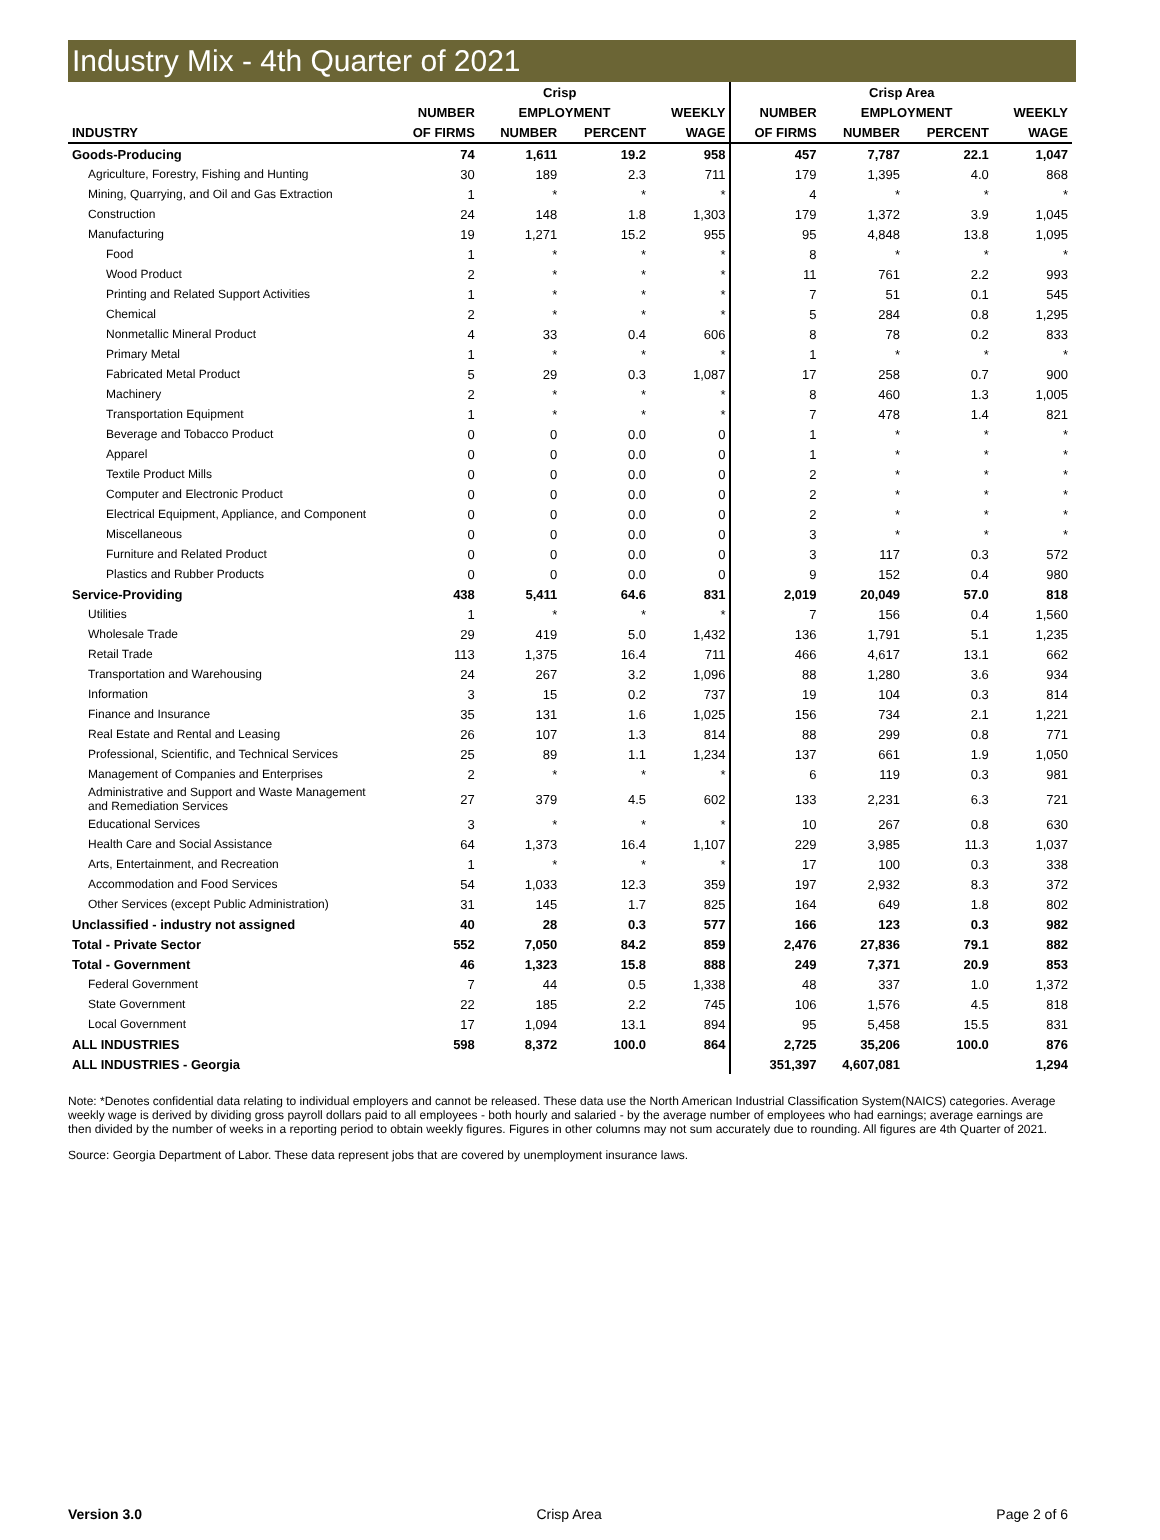Industry Mix - 4th Quarter of 2021
| | Crisp | | | | Crisp Area | | | |
| --- | --- | --- | --- | --- | --- | --- | --- | --- |
| | NUMBER | EMPLOYMENT | | WEEKLY | NUMBER | EMPLOYMENT | | WEEKLY |
| INDUSTRY | OF FIRMS | NUMBER | PERCENT | WAGE | OF FIRMS | NUMBER | PERCENT | WAGE |
| Goods-Producing | 74 | 1,611 | 19.2 | 958 | 457 | 7,787 | 22.1 | 1,047 |
| Agriculture, Forestry, Fishing and Hunting | 30 | 189 | 2.3 | 711 | 179 | 1,395 | 4.0 | 868 |
| Mining, Quarrying, and Oil and Gas Extraction | 1 | * | * | * | 4 | * | * | * |
| Construction | 24 | 148 | 1.8 | 1,303 | 179 | 1,372 | 3.9 | 1,045 |
| Manufacturing | 19 | 1,271 | 15.2 | 955 | 95 | 4,848 | 13.8 | 1,095 |
| Food | 1 | * | * | * | 8 | * | * | * |
| Wood Product | 2 | * | * | * | 11 | 761 | 2.2 | 993 |
| Printing and Related Support Activities | 1 | * | * | * | 7 | 51 | 0.1 | 545 |
| Chemical | 2 | * | * | * | 5 | 284 | 0.8 | 1,295 |
| Nonmetallic Mineral Product | 4 | 33 | 0.4 | 606 | 8 | 78 | 0.2 | 833 |
| Primary Metal | 1 | * | * | * | 1 | * | * | * |
| Fabricated Metal Product | 5 | 29 | 0.3 | 1,087 | 17 | 258 | 0.7 | 900 |
| Machinery | 2 | * | * | * | 8 | 460 | 1.3 | 1,005 |
| Transportation Equipment | 1 | * | * | * | 7 | 478 | 1.4 | 821 |
| Beverage and Tobacco Product | 0 | 0 | 0.0 | 0 | 1 | * | * | * |
| Apparel | 0 | 0 | 0.0 | 0 | 1 | * | * | * |
| Textile Product Mills | 0 | 0 | 0.0 | 0 | 2 | * | * | * |
| Computer and Electronic Product | 0 | 0 | 0.0 | 0 | 2 | * | * | * |
| Electrical Equipment, Appliance, and Component | 0 | 0 | 0.0 | 0 | 2 | * | * | * |
| Miscellaneous | 0 | 0 | 0.0 | 0 | 3 | * | * | * |
| Furniture and Related Product | 0 | 0 | 0.0 | 0 | 3 | 117 | 0.3 | 572 |
| Plastics and Rubber Products | 0 | 0 | 0.0 | 0 | 9 | 152 | 0.4 | 980 |
| Service-Providing | 438 | 5,411 | 64.6 | 831 | 2,019 | 20,049 | 57.0 | 818 |
| Utilities | 1 | * | * | * | 7 | 156 | 0.4 | 1,560 |
| Wholesale Trade | 29 | 419 | 5.0 | 1,432 | 136 | 1,791 | 5.1 | 1,235 |
| Retail Trade | 113 | 1,375 | 16.4 | 711 | 466 | 4,617 | 13.1 | 662 |
| Transportation and Warehousing | 24 | 267 | 3.2 | 1,096 | 88 | 1,280 | 3.6 | 934 |
| Information | 3 | 15 | 0.2 | 737 | 19 | 104 | 0.3 | 814 |
| Finance and Insurance | 35 | 131 | 1.6 | 1,025 | 156 | 734 | 2.1 | 1,221 |
| Real Estate and Rental and Leasing | 26 | 107 | 1.3 | 814 | 88 | 299 | 0.8 | 771 |
| Professional, Scientific, and Technical Services | 25 | 89 | 1.1 | 1,234 | 137 | 661 | 1.9 | 1,050 |
| Management of Companies and Enterprises | 2 | * | * | * | 6 | 119 | 0.3 | 981 |
| Administrative and Support and Waste Management and Remediation Services | 27 | 379 | 4.5 | 602 | 133 | 2,231 | 6.3 | 721 |
| Educational Services | 3 | * | * | * | 10 | 267 | 0.8 | 630 |
| Health Care and Social Assistance | 64 | 1,373 | 16.4 | 1,107 | 229 | 3,985 | 11.3 | 1,037 |
| Arts, Entertainment, and Recreation | 1 | * | * | * | 17 | 100 | 0.3 | 338 |
| Accommodation and Food Services | 54 | 1,033 | 12.3 | 359 | 197 | 2,932 | 8.3 | 372 |
| Other Services (except Public Administration) | 31 | 145 | 1.7 | 825 | 164 | 649 | 1.8 | 802 |
| Unclassified - industry not assigned | 40 | 28 | 0.3 | 577 | 166 | 123 | 0.3 | 982 |
| Total - Private Sector | 552 | 7,050 | 84.2 | 859 | 2,476 | 27,836 | 79.1 | 882 |
| Total - Government | 46 | 1,323 | 15.8 | 888 | 249 | 7,371 | 20.9 | 853 |
| Federal Government | 7 | 44 | 0.5 | 1,338 | 48 | 337 | 1.0 | 1,372 |
| State Government | 22 | 185 | 2.2 | 745 | 106 | 1,576 | 4.5 | 818 |
| Local Government | 17 | 1,094 | 13.1 | 894 | 95 | 5,458 | 15.5 | 831 |
| ALL INDUSTRIES | 598 | 8,372 | 100.0 | 864 | 2,725 | 35,206 | 100.0 | 876 |
| ALL INDUSTRIES - Georgia | | | | | 351,397 | 4,607,081 | | 1,294 |
Note: *Denotes confidential data relating to individual employers and cannot be released. These data use the North American Industrial Classification System(NAICS) categories. Average weekly wage is derived by dividing gross payroll dollars paid to all employees - both hourly and salaried - by the average number of employees who had earnings; average earnings are then divided by the number of weeks in a reporting period to obtain weekly figures. Figures in other columns may not sum accurately due to rounding. All figures are 4th Quarter of 2021.
Source: Georgia Department of Labor. These data represent jobs that are covered by unemployment insurance laws.
Version 3.0 Crisp Area Page 2 of 6